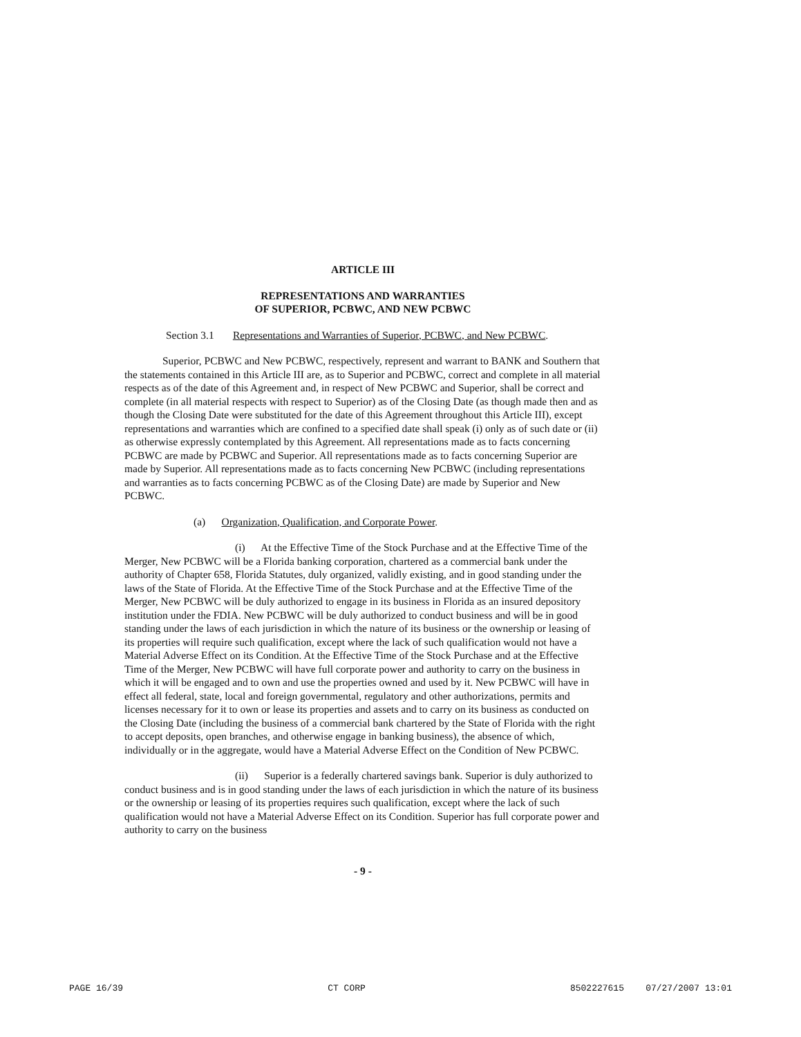ARTICLE III
REPRESENTATIONS AND WARRANTIES
OF SUPERIOR, PCBWC, AND NEW PCBWC
Section 3.1 Representations and Warranties of Superior, PCBWC, and New PCBWC.
Superior, PCBWC and New PCBWC, respectively, represent and warrant to BANK and Southern that the statements contained in this Article III are, as to Superior and PCBWC, correct and complete in all material respects as of the date of this Agreement and, in respect of New PCBWC and Superior, shall be correct and complete (in all material respects with respect to Superior) as of the Closing Date (as though made then and as though the Closing Date were substituted for the date of this Agreement throughout this Article III), except representations and warranties which are confined to a specified date shall speak (i) only as of such date or (ii) as otherwise expressly contemplated by this Agreement. All representations made as to facts concerning PCBWC are made by PCBWC and Superior. All representations made as to facts concerning Superior are made by Superior. All representations made as to facts concerning New PCBWC (including representations and warranties as to facts concerning PCBWC as of the Closing Date) are made by Superior and New PCBWC.
(a) Organization, Qualification, and Corporate Power.
(i) At the Effective Time of the Stock Purchase and at the Effective Time of the Merger, New PCBWC will be a Florida banking corporation, chartered as a commercial bank under the authority of Chapter 658, Florida Statutes, duly organized, validly existing, and in good standing under the laws of the State of Florida. At the Effective Time of the Stock Purchase and at the Effective Time of the Merger, New PCBWC will be duly authorized to engage in its business in Florida as an insured depository institution under the FDIA. New PCBWC will be duly authorized to conduct business and will be in good standing under the laws of each jurisdiction in which the nature of its business or the ownership or leasing of its properties will require such qualification, except where the lack of such qualification would not have a Material Adverse Effect on its Condition. At the Effective Time of the Stock Purchase and at the Effective Time of the Merger, New PCBWC will have full corporate power and authority to carry on the business in which it will be engaged and to own and use the properties owned and used by it. New PCBWC will have in effect all federal, state, local and foreign governmental, regulatory and other authorizations, permits and licenses necessary for it to own or lease its properties and assets and to carry on its business as conducted on the Closing Date (including the business of a commercial bank chartered by the State of Florida with the right to accept deposits, open branches, and otherwise engage in banking business), the absence of which, individually or in the aggregate, would have a Material Adverse Effect on the Condition of New PCBWC.
(ii) Superior is a federally chartered savings bank. Superior is duly authorized to conduct business and is in good standing under the laws of each jurisdiction in which the nature of its business or the ownership or leasing of its properties requires such qualification, except where the lack of such qualification would not have a Material Adverse Effect on its Condition. Superior has full corporate power and authority to carry on the business
- 9 -
PAGE 16/39 CT CORP 8502227615 07/27/2007 13:01